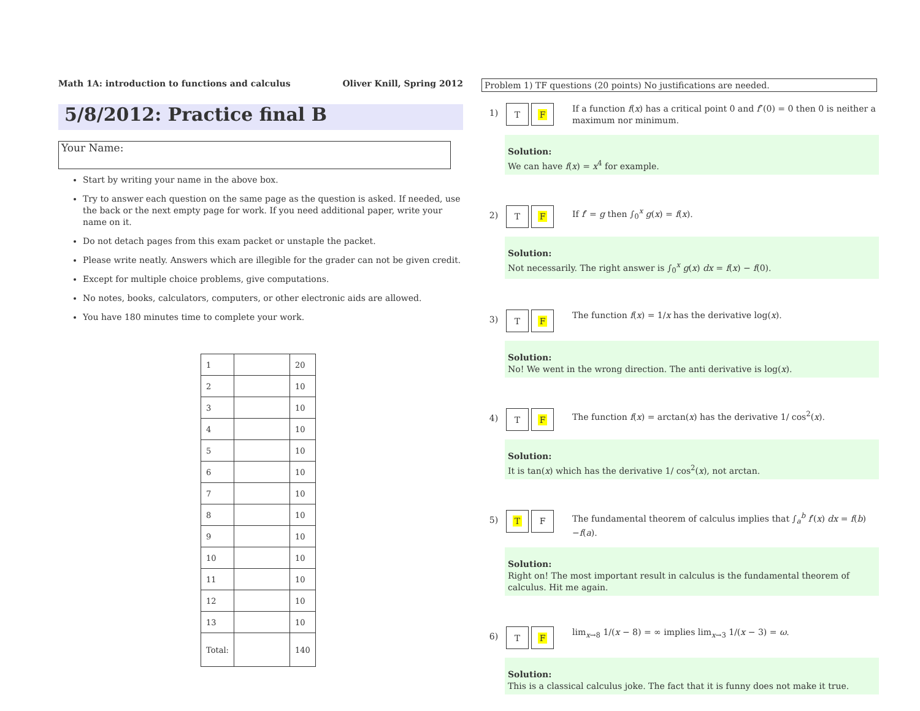Math 1A: introduction to functions and calculus Oliver Knill, Spring 2012
5/8/2012: Practice final B
Your Name:
Start by writing your name in the above box.
Try to answer each question on the same page as the question is asked. If needed, use the back or the next empty page for work. If you need additional paper, write your name on it.
Do not detach pages from this exam packet or unstaple the packet.
Please write neatly. Answers which are illegible for the grader can not be given credit.
Except for multiple choice problems, give computations.
No notes, books, calculators, computers, or other electronic aids are allowed.
You have 180 minutes time to complete your work.
| 1 | | 20 |
| 2 | | 10 |
| 3 | | 10 |
| 4 | | 10 |
| 5 | | 10 |
| 6 | | 10 |
| 7 | | 10 |
| 8 | | 10 |
| 9 | | 10 |
| 10 | | 10 |
| 11 | | 10 |
| 12 | | 10 |
| 13 | | 10 |
| Total: | | 140 |
Problem 1) TF questions (20 points) No justifications are needed.
1)
T F
If a function f(x) has a critical point 0 and f″(0) = 0 then 0 is neither a maximum nor minimum.
Solution:
We can have f(x) = x<sup>4</sup> for example.
2)
T F
If f′ = g then ∫<sub>0</sub><sup>x</sup> g(x) = f(x).
Solution:
Not necessarily. The right answer is ∫<sub>0</sub><sup>x</sup> g(x) dx = f(x) − f(0).
3)
T F
The function f(x) = 1/x has the derivative log(x).
Solution:
No! We went in the wrong direction. The anti derivative is log(x).
4)
T F
The function f(x) = arctan(x) has the derivative 1/ cos<sup>2</sup>(x).
Solution:
It is tan(x) which has the derivative 1/ cos<sup>2</sup>(x), not arctan.
5)
T F
The fundamental theorem of calculus implies that ∫<sub>a</sub><sup>b</sup> f′(x) dx = f(b)−f(a).
Solution:
Right on! The most important result in calculus is the fundamental theorem of calculus. Hit me again.
6)
T F
lim<sub>x→8</sub> 1/(x − 8) = ∞ implies lim<sub>x→3</sub> 1/(x − 3) = ω.
Solution:
This is a classical calculus joke. The fact that it is funny does not make it true.